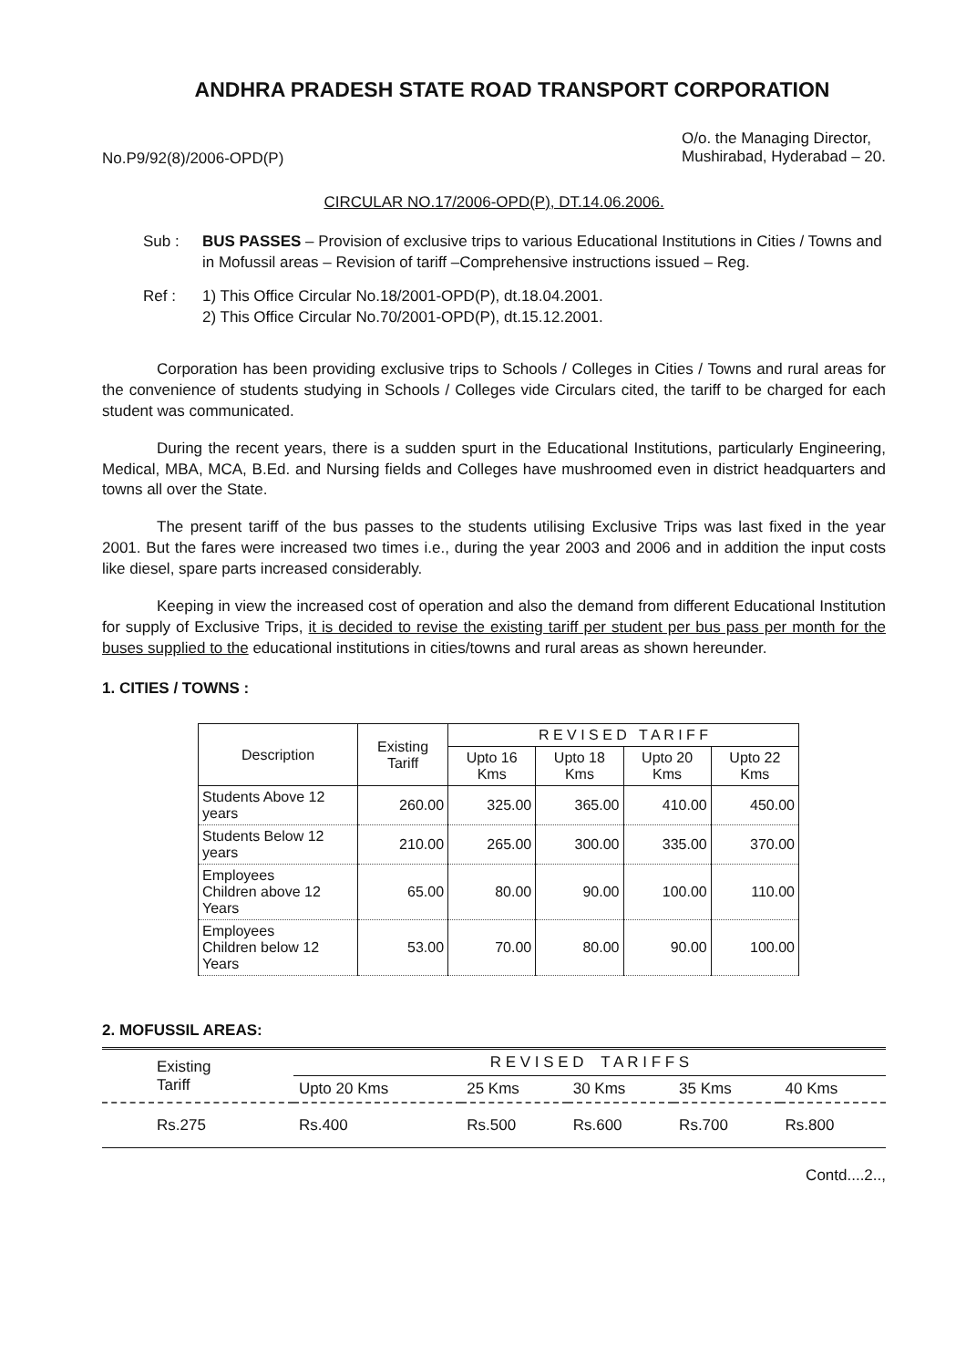ANDHRA PRADESH STATE ROAD TRANSPORT CORPORATION
No.P9/92(8)/2006-OPD(P)
O/o. the Managing Director,
Mushirabad, Hyderabad – 20.
CIRCULAR NO.17/2006-OPD(P), DT.14.06.2006.
Sub : BUS PASSES – Provision of exclusive trips to various Educational Institutions in Cities / Towns and in Mofussil areas – Revision of tariff –Comprehensive instructions issued – Reg.
Ref : 1) This Office Circular No.18/2001-OPD(P), dt.18.04.2001.
2) This Office Circular No.70/2001-OPD(P), dt.15.12.2001.
Corporation has been providing exclusive trips to Schools / Colleges in Cities / Towns and rural areas for the convenience of students studying in Schools / Colleges vide Circulars cited, the tariff to be charged for each student was communicated.
During the recent years, there is a sudden spurt in the Educational Institutions, particularly Engineering, Medical, MBA, MCA, B.Ed. and Nursing fields and Colleges have mushroomed even in district headquarters and towns all over the State.
The present tariff of the bus passes to the students utilising Exclusive Trips was last fixed in the year 2001. But the fares were increased two times i.e., during the year 2003 and 2006 and in addition the input costs like diesel, spare parts increased considerably.
Keeping in view the increased cost of operation and also the demand from different Educational Institution for supply of Exclusive Trips, it is decided to revise the existing tariff per student per bus pass per month for the buses supplied to the educational institutions in cities/towns and rural areas as shown hereunder.
1. CITIES / TOWNS :
| Description | Existing Tariff | R E V I S E D T A R I F F | | | |
| --- | --- | --- | --- | --- | --- |
| | | Upto 16 Kms | Upto 18 Kms | Upto 20 Kms | Upto 22 Kms |
| Students Above 12 years | 260.00 | 325.00 | 365.00 | 410.00 | 450.00 |
| Students Below 12 years | 210.00 | 265.00 | 300.00 | 335.00 | 370.00 |
| Employees Children above 12 Years | 65.00 | 80.00 | 90.00 | 100.00 | 110.00 |
| Employees Children below 12 Years | 53.00 | 70.00 | 80.00 | 90.00 | 100.00 |
2. MOFUSSIL AREAS:
| Existing Tariff | R E V I S E D T A R I F F S | | | | |
| --- | --- | --- | --- | --- | --- |
| | Upto 20 Kms | 25 Kms | 30 Kms | 35 Kms | 40 Kms |
| Rs.275 | Rs.400 | Rs.500 | Rs.600 | Rs.700 | Rs.800 |
Contd....2..,